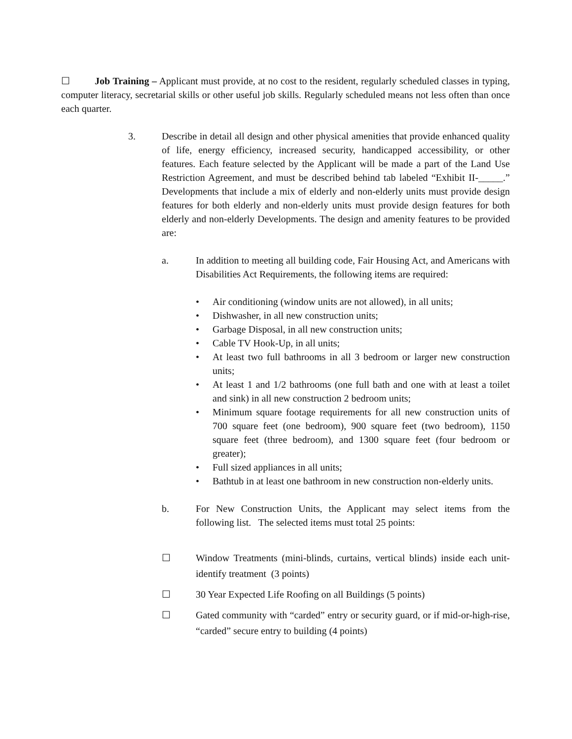☐ Job Training – Applicant must provide, at no cost to the resident, regularly scheduled classes in typing, computer literacy, secretarial skills or other useful job skills. Regularly scheduled means not less often than once each quarter.
3. Describe in detail all design and other physical amenities that provide enhanced quality of life, energy efficiency, increased security, handicapped accessibility, or other features. Each feature selected by the Applicant will be made a part of the Land Use Restriction Agreement, and must be described behind tab labeled “Exhibit II-_____.” Developments that include a mix of elderly and non-elderly units must provide design features for both elderly and non-elderly units must provide design features for both elderly and non-elderly Developments. The design and amenity features to be provided are:
a. In addition to meeting all building code, Fair Housing Act, and Americans with Disabilities Act Requirements, the following items are required:
• Air conditioning (window units are not allowed), in all units;
• Dishwasher, in all new construction units;
• Garbage Disposal, in all new construction units;
• Cable TV Hook-Up, in all units;
• At least two full bathrooms in all 3 bedroom or larger new construction units;
• At least 1 and 1/2 bathrooms (one full bath and one with at least a toilet and sink) in all new construction 2 bedroom units;
• Minimum square footage requirements for all new construction units of 700 square feet (one bedroom), 900 square feet (two bedroom), 1150 square feet (three bedroom), and 1300 square feet (four bedroom or greater);
• Full sized appliances in all units;
• Bathtub in at least one bathroom in new construction non-elderly units.
b. For New Construction Units, the Applicant may select items from the following list. The selected items must total 25 points:
☐ Window Treatments (mini-blinds, curtains, vertical blinds) inside each unit- identify treatment (3 points)
☐ 30 Year Expected Life Roofing on all Buildings (5 points)
☐ Gated community with “carded” entry or security guard, or if mid-or-high-rise, “carded” secure entry to building (4 points)